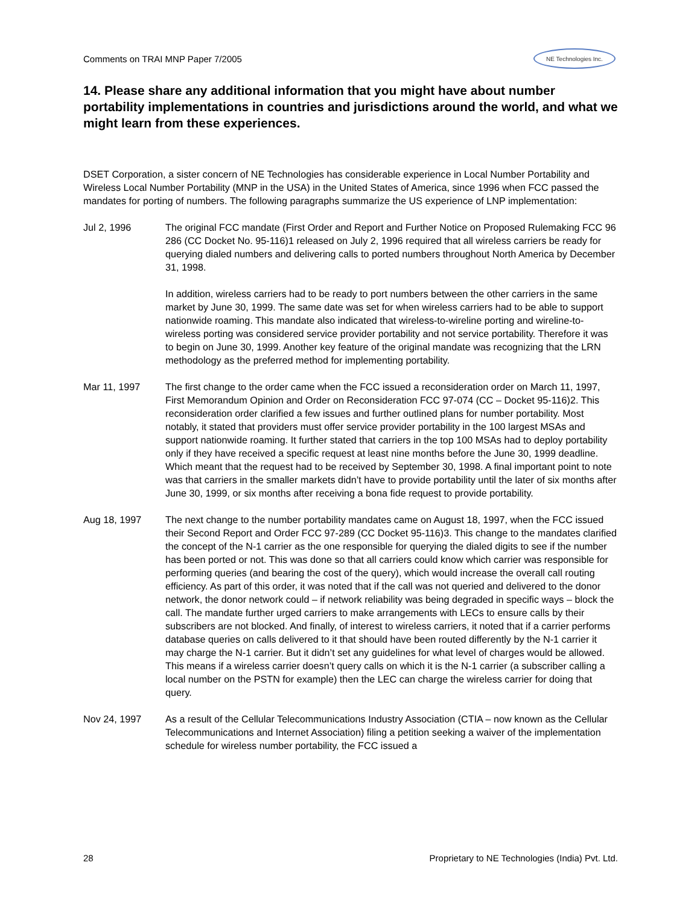Comments on TRAI MNP Paper 7/2005 NE Technologies Inc.
14. Please share any additional information that you might have about number portability implementations in countries and jurisdictions around the world, and what we might learn from these experiences.
DSET Corporation, a sister concern of NE Technologies has considerable experience in Local Number Portability and Wireless Local Number Portability (MNP in the USA) in the United States of America, since 1996 when FCC passed the mandates for porting of numbers. The following paragraphs summarize the US experience of LNP implementation:
Jul 2, 1996 The original FCC mandate (First Order and Report and Further Notice on Proposed Rulemaking FCC 96 286 (CC Docket No. 95-116)1 released on July 2, 1996 required that all wireless carriers be ready for querying dialed numbers and delivering calls to ported numbers throughout North America by December 31, 1998.
In addition, wireless carriers had to be ready to port numbers between the other carriers in the same market by June 30, 1999. The same date was set for when wireless carriers had to be able to support nationwide roaming. This mandate also indicated that wireless-to-wireline porting and wireline-to-wireless porting was considered service provider portability and not service portability. Therefore it was to begin on June 30, 1999. Another key feature of the original mandate was recognizing that the LRN methodology as the preferred method for implementing portability.
Mar 11, 1997 The first change to the order came when the FCC issued a reconsideration order on March 11, 1997, First Memorandum Opinion and Order on Reconsideration FCC 97-074 (CC – Docket 95-116)2. This reconsideration order clarified a few issues and further outlined plans for number portability. Most notably, it stated that providers must offer service provider portability in the 100 largest MSAs and support nationwide roaming. It further stated that carriers in the top 100 MSAs had to deploy portability only if they have received a specific request at least nine months before the June 30, 1999 deadline. Which meant that the request had to be received by September 30, 1998. A final important point to note was that carriers in the smaller markets didn’t have to provide portability until the later of six months after June 30, 1999, or six months after receiving a bona fide request to provide portability.
Aug 18, 1997 The next change to the number portability mandates came on August 18, 1997, when the FCC issued their Second Report and Order FCC 97-289 (CC Docket 95-116)3. This change to the mandates clarified the concept of the N-1 carrier as the one responsible for querying the dialed digits to see if the number has been ported or not. This was done so that all carriers could know which carrier was responsible for performing queries (and bearing the cost of the query), which would increase the overall call routing efficiency. As part of this order, it was noted that if the call was not queried and delivered to the donor network, the donor network could – if network reliability was being degraded in specific ways – block the call. The mandate further urged carriers to make arrangements with LECs to ensure calls by their subscribers are not blocked. And finally, of interest to wireless carriers, it noted that if a carrier performs database queries on calls delivered to it that should have been routed differently by the N-1 carrier it may charge the N-1 carrier. But it didn’t set any guidelines for what level of charges would be allowed. This means if a wireless carrier doesn’t query calls on which it is the N-1 carrier (a subscriber calling a local number on the PSTN for example) then the LEC can charge the wireless carrier for doing that query.
Nov 24, 1997 As a result of the Cellular Telecommunications Industry Association (CTIA – now known as the Cellular Telecommunications and Internet Association) filing a petition seeking a waiver of the implementation schedule for wireless number portability, the FCC issued a
28 Proprietary to NE Technologies (India) Pvt. Ltd.